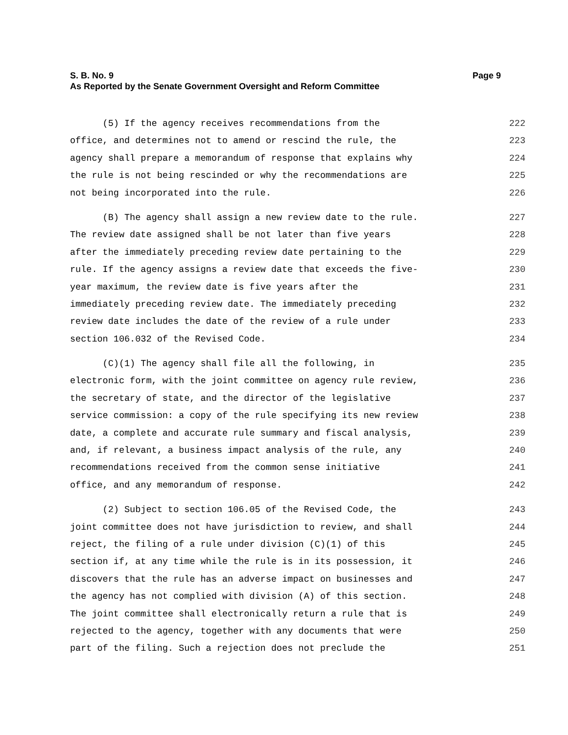S. B. No. 9 Page 9
As Reported by the Senate Government Oversight and Reform Committee
(5) If the agency receives recommendations from the 222
office, and determines not to amend or rescind the rule, the 223
agency shall prepare a memorandum of response that explains why 224
the rule is not being rescinded or why the recommendations are 225
not being incorporated into the rule. 226
(B) The agency shall assign a new review date to the rule. 227
The review date assigned shall be not later than five years 228
after the immediately preceding review date pertaining to the 229
rule. If the agency assigns a review date that exceeds the five- 230
year maximum, the review date is five years after the 231
immediately preceding review date. The immediately preceding 232
review date includes the date of the review of a rule under 233
section 106.032 of the Revised Code. 234
(C)(1) The agency shall file all the following, in 235
electronic form, with the joint committee on agency rule review, 236
the secretary of state, and the director of the legislative 237
service commission: a copy of the rule specifying its new review 238
date, a complete and accurate rule summary and fiscal analysis, 239
and, if relevant, a business impact analysis of the rule, any 240
recommendations received from the common sense initiative 241
office, and any memorandum of response. 242
(2) Subject to section 106.05 of the Revised Code, the 243
joint committee does not have jurisdiction to review, and shall 244
reject, the filing of a rule under division (C)(1) of this 245
section if, at any time while the rule is in its possession, it 246
discovers that the rule has an adverse impact on businesses and 247
the agency has not complied with division (A) of this section. 248
The joint committee shall electronically return a rule that is 249
rejected to the agency, together with any documents that were 250
part of the filing. Such a rejection does not preclude the 251